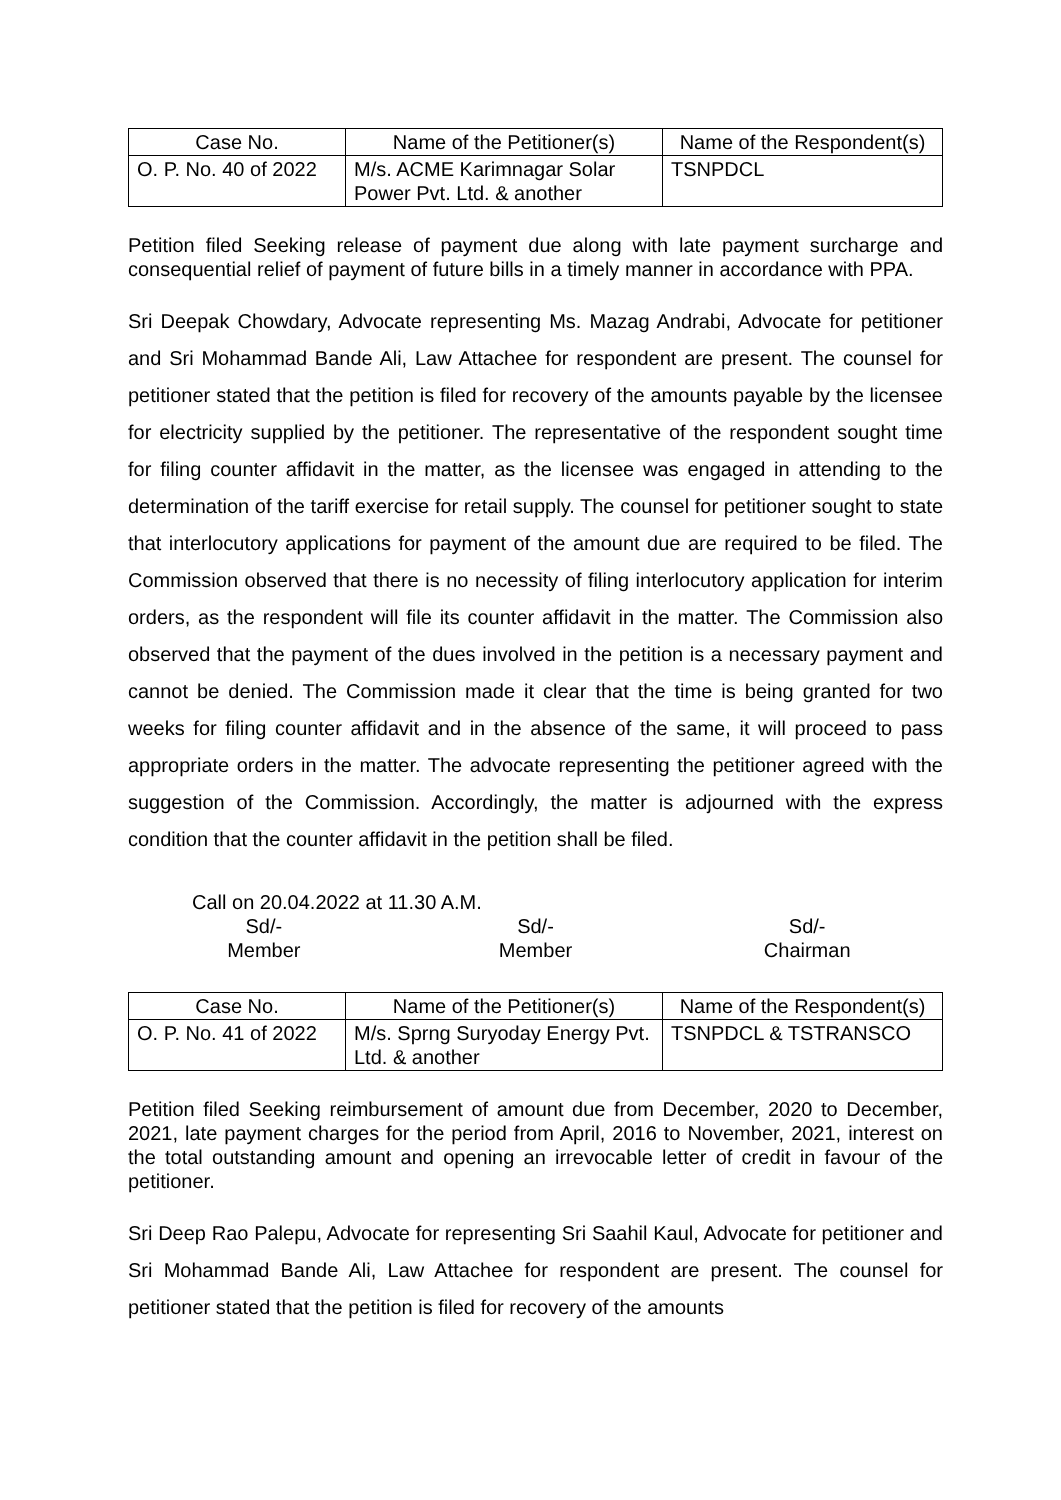| Case No. | Name of the Petitioner(s) | Name of the Respondent(s) |
| --- | --- | --- |
| O. P. No. 40 of 2022 | M/s. ACME Karimnagar Solar Power Pvt. Ltd. & another | TSNPDCL |
Petition filed Seeking release of payment due along with late payment surcharge and consequential relief of payment of future bills in a timely manner in accordance with PPA.
Sri Deepak Chowdary, Advocate representing Ms. Mazag Andrabi, Advocate for petitioner and Sri Mohammad Bande Ali, Law Attachee for respondent are present. The counsel for petitioner stated that the petition is filed for recovery of the amounts payable by the licensee for electricity supplied by the petitioner. The representative of the respondent sought time for filing counter affidavit in the matter, as the licensee was engaged in attending to the determination of the tariff exercise for retail supply. The counsel for petitioner sought to state that interlocutory applications for payment of the amount due are required to be filed. The Commission observed that there is no necessity of filing interlocutory application for interim orders, as the respondent will file its counter affidavit in the matter. The Commission also observed that the payment of the dues involved in the petition is a necessary payment and cannot be denied. The Commission made it clear that the time is being granted for two weeks for filing counter affidavit and in the absence of the same, it will proceed to pass appropriate orders in the matter. The advocate representing the petitioner agreed with the suggestion of the Commission. Accordingly, the matter is adjourned with the express condition that the counter affidavit in the petition shall be filed.
Call on 20.04.2022 at 11.30 A.M.
Sd/-
Member
Sd/-
Member
Sd/-
Chairman
| Case No. | Name of the Petitioner(s) | Name of the Respondent(s) |
| --- | --- | --- |
| O. P. No. 41 of 2022 | M/s. Sprng Suryoday Energy Pvt. Ltd. & another | TSNPDCL & TSTRANSCO |
Petition filed Seeking reimbursement of amount due from December, 2020 to December, 2021, late payment charges for the period from April, 2016 to November, 2021, interest on the total outstanding amount and opening an irrevocable letter of credit in favour of the petitioner.
Sri Deep Rao Palepu, Advocate for representing Sri Saahil Kaul, Advocate for petitioner and Sri Mohammad Bande Ali, Law Attachee for respondent are present. The counsel for petitioner stated that the petition is filed for recovery of the amounts